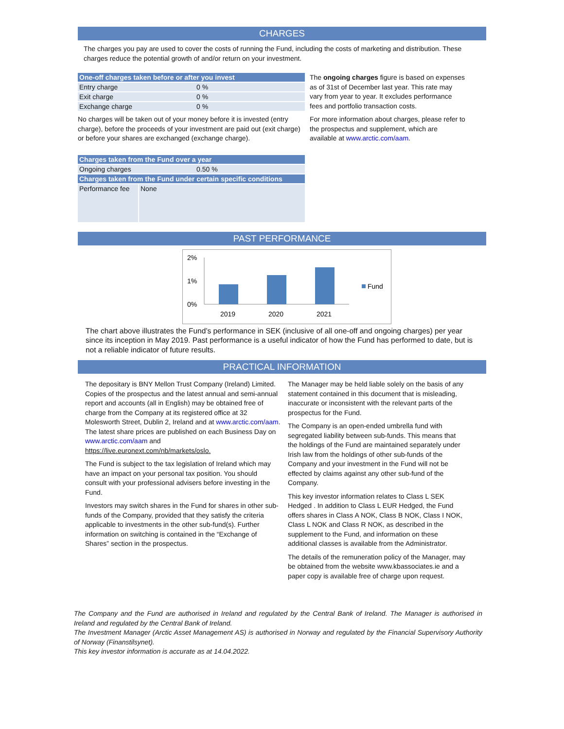CHARGES
The charges you pay are used to cover the costs of running the Fund, including the costs of marketing and distribution. These charges reduce the potential growth of and/or return on your investment.
| One-off charges taken before or after you invest | |
| Entry charge | 0 % |
| Exit charge | 0 % |
| Exchange charge | 0 % |
No charges will be taken out of your money before it is invested (entry charge), before the proceeds of your investment are paid out (exit charge) or before your shares are exchanged (exchange charge).
| Charges taken from the Fund over a year | |
| Ongoing charges | 0.50 % |
| Charges taken from the Fund under certain specific conditions | |
| Performance fee | None |
The ongoing charges figure is based on expenses as of 31st of December last year. This rate may vary from year to year. It excludes performance fees and portfolio transaction costs.
For more information about charges, please refer to the prospectus and supplement, which are available at www.arctic.com/aam.
PAST PERFORMANCE
2%
1%
0%
2019
2020
2021
Fund
The chart above illustrates the Fund’s performance in SEK (inclusive of all one-off and ongoing charges) per year since its inception in May 2019. Past performance is a useful indicator of how the Fund has performed to date, but is not a reliable indicator of future results.
PRACTICAL INFORMATION
The depositary is BNY Mellon Trust Company (Ireland) Limited.
Copies of the prospectus and the latest annual and semi-annual report and accounts (all in English) may be obtained free of charge from the Company at its registered office at 32 Molesworth Street, Dublin 2, Ireland and at www.arctic.com/aam.
The latest share prices are published on each Business Day on www.arctic.com/aam and https://live.euronext.com/nb/markets/oslo.
The Fund is subject to the tax legislation of Ireland which may have an impact on your personal tax position. You should consult with your professional advisers before investing in the Fund.
Investors may switch shares in the Fund for shares in other sub-funds of the Company, provided that they satisfy the criteria applicable to investments in the other sub-fund(s). Further information on switching is contained in the “Exchange of Shares” section in the prospectus.
The Manager may be held liable solely on the basis of any statement contained in this document that is misleading, inaccurate or inconsistent with the relevant parts of the prospectus for the Fund.
The Company is an open-ended umbrella fund with segregated liability between sub-funds. This means that the holdings of the Fund are maintained separately under Irish law from the holdings of other sub-funds of the Company and your investment in the Fund will not be effected by claims against any other sub-fund of the Company.
This key investor information relates to Class L SEK Hedged . In addition to Class L EUR Hedged, the Fund offers shares in Class A NOK, Class B NOK, Class I NOK, Class L NOK and Class R NOK, as described in the supplement to the Fund, and information on these additional classes is available from the Administrator.
The details of the remuneration policy of the Manager, may be obtained from the website www.kbassociates.ie and a paper copy is available free of charge upon request.
The Company and the Fund are authorised in Ireland and regulated by the Central Bank of Ireland. The Manager is authorised in Ireland and regulated by the Central Bank of Ireland.
The Investment Manager (Arctic Asset Management AS) is authorised in Norway and regulated by the Financial Supervisory Authority of Norway (Finanstilsynet).
This key investor information is accurate as at 14.04.2022.